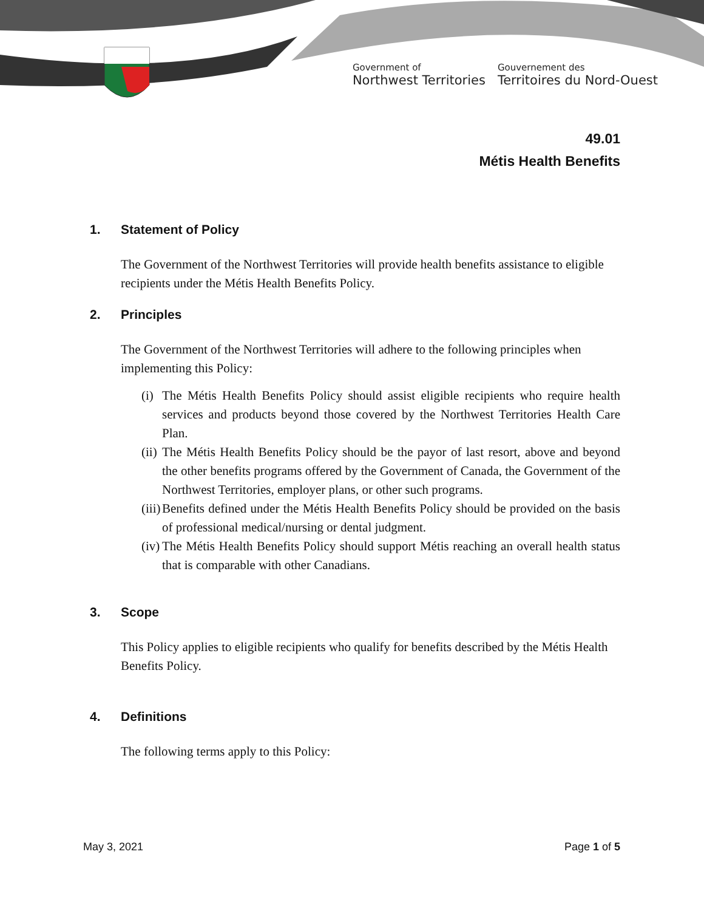Government of
Northwest Territories
Gouvernement des
Territoires du Nord-Ouest
49.01
Métis Health Benefits
1. Statement of Policy
The Government of the Northwest Territories will provide health benefits assistance to eligible recipients under the Métis Health Benefits Policy.
2. Principles
The Government of the Northwest Territories will adhere to the following principles when implementing this Policy:
(i)
The Métis Health Benefits Policy should assist eligible recipients who require health services and products beyond those covered by the Northwest Territories Health Care Plan.
(ii)
The Métis Health Benefits Policy should be the payor of last resort, above and beyond the other benefits programs offered by the Government of Canada, the Government of the Northwest Territories, employer plans, or other such programs.
(iii)
Benefits defined under the Métis Health Benefits Policy should be provided on the basis of professional medical/nursing or dental judgment.
(iv)
The Métis Health Benefits Policy should support Métis reaching an overall health status that is comparable with other Canadians.
3. Scope
This Policy applies to eligible recipients who qualify for benefits described by the Métis Health Benefits Policy.
4. Definitions
The following terms apply to this Policy:
May 3, 2021 Page 1 of 5